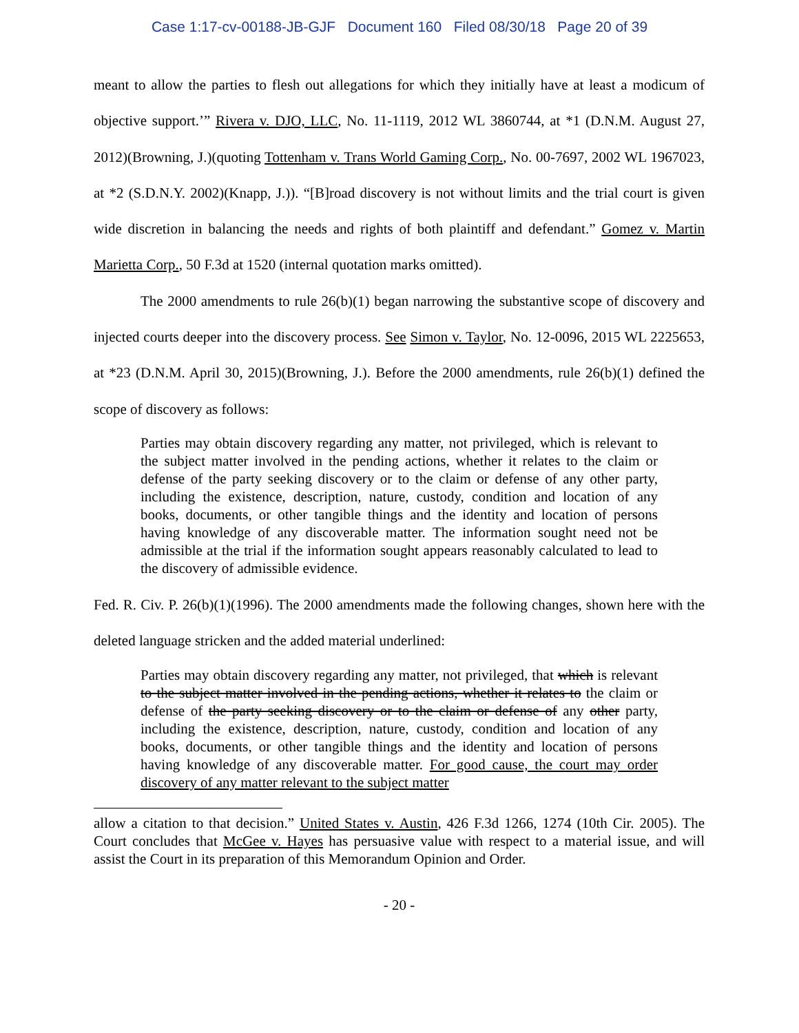Case 1:17-cv-00188-JB-GJF Document 160 Filed 08/30/18 Page 20 of 39
meant to allow the parties to flesh out allegations for which they initially have at least a modicum of objective support.’” Rivera v. DJO, LLC, No. 11-1119, 2012 WL 3860744, at *1 (D.N.M. August 27, 2012)(Browning, J.)(quoting Tottenham v. Trans World Gaming Corp., No. 00-7697, 2002 WL 1967023, at *2 (S.D.N.Y. 2002)(Knapp, J.)). “[B]road discovery is not without limits and the trial court is given wide discretion in balancing the needs and rights of both plaintiff and defendant.” Gomez v. Martin Marietta Corp., 50 F.3d at 1520 (internal quotation marks omitted).
The 2000 amendments to rule 26(b)(1) began narrowing the substantive scope of discovery and injected courts deeper into the discovery process. See Simon v. Taylor, No. 12-0096, 2015 WL 2225653, at *23 (D.N.M. April 30, 2015)(Browning, J.). Before the 2000 amendments, rule 26(b)(1) defined the scope of discovery as follows:
Parties may obtain discovery regarding any matter, not privileged, which is relevant to the subject matter involved in the pending actions, whether it relates to the claim or defense of the party seeking discovery or to the claim or defense of any other party, including the existence, description, nature, custody, condition and location of any books, documents, or other tangible things and the identity and location of persons having knowledge of any discoverable matter. The information sought need not be admissible at the trial if the information sought appears reasonably calculated to lead to the discovery of admissible evidence.
Fed. R. Civ. P. 26(b)(1)(1996). The 2000 amendments made the following changes, shown here with the deleted language stricken and the added material underlined:
Parties may obtain discovery regarding any matter, not privileged, that which is relevant to the subject matter involved in the pending actions, whether it relates to the claim or defense of the party seeking discovery or to the claim or defense of any other party, including the existence, description, nature, custody, condition and location of any books, documents, or other tangible things and the identity and location of persons having knowledge of any discoverable matter. For good cause, the court may order discovery of any matter relevant to the subject matter
allow a citation to that decision.” United States v. Austin, 426 F.3d 1266, 1274 (10th Cir. 2005). The Court concludes that McGee v. Hayes has persuasive value with respect to a material issue, and will assist the Court in its preparation of this Memorandum Opinion and Order.
- 20 -